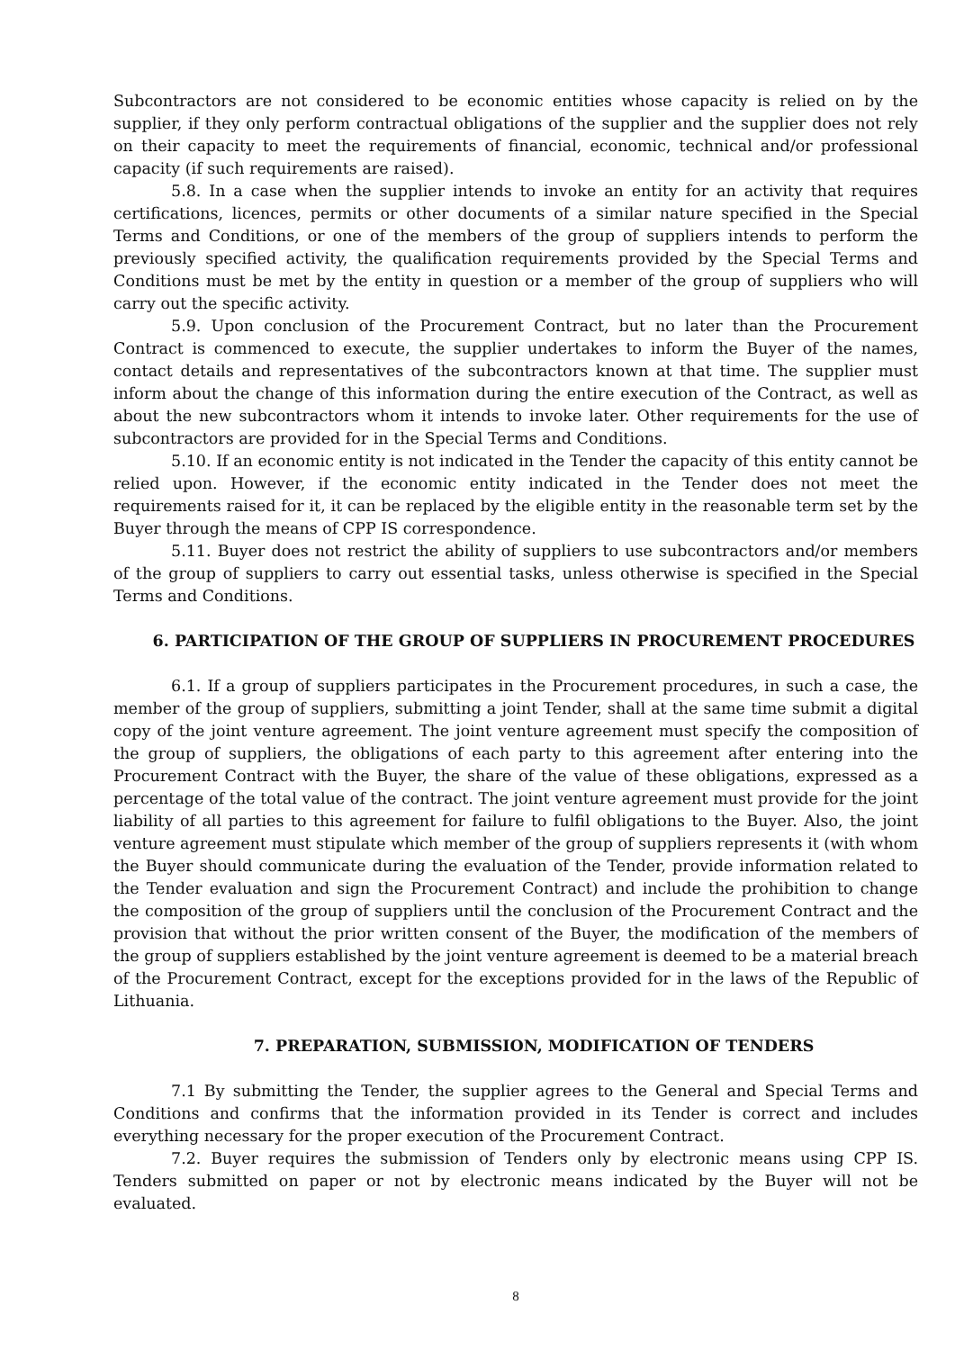Subcontractors are not considered to be economic entities whose capacity is relied on by the supplier, if they only perform contractual obligations of the supplier and the supplier does not rely on their capacity to meet the requirements of financial, economic, technical and/or professional capacity (if such requirements are raised).
5.8. In a case when the supplier intends to invoke an entity for an activity that requires certifications, licences, permits or other documents of a similar nature specified in the Special Terms and Conditions, or one of the members of the group of suppliers intends to perform the previously specified activity, the qualification requirements provided by the Special Terms and Conditions must be met by the entity in question or a member of the group of suppliers who will carry out the specific activity.
5.9. Upon conclusion of the Procurement Contract, but no later than the Procurement Contract is commenced to execute, the supplier undertakes to inform the Buyer of the names, contact details and representatives of the subcontractors known at that time. The supplier must inform about the change of this information during the entire execution of the Contract, as well as about the new subcontractors whom it intends to invoke later. Other requirements for the use of subcontractors are provided for in the Special Terms and Conditions.
5.10. If an economic entity is not indicated in the Tender the capacity of this entity cannot be relied upon. However, if the economic entity indicated in the Tender does not meet the requirements raised for it, it can be replaced by the eligible entity in the reasonable term set by the Buyer through the means of CPP IS correspondence.
5.11. Buyer does not restrict the ability of suppliers to use subcontractors and/or members of the group of suppliers to carry out essential tasks, unless otherwise is specified in the Special Terms and Conditions.
6. PARTICIPATION OF THE GROUP OF SUPPLIERS IN PROCUREMENT PROCEDURES
6.1. If a group of suppliers participates in the Procurement procedures, in such a case, the member of the group of suppliers, submitting a joint Tender, shall at the same time submit a digital copy of the joint venture agreement. The joint venture agreement must specify the composition of the group of suppliers, the obligations of each party to this agreement after entering into the Procurement Contract with the Buyer, the share of the value of these obligations, expressed as a percentage of the total value of the contract. The joint venture agreement must provide for the joint liability of all parties to this agreement for failure to fulfil obligations to the Buyer. Also, the joint venture agreement must stipulate which member of the group of suppliers represents it (with whom the Buyer should communicate during the evaluation of the Tender, provide information related to the Tender evaluation and sign the Procurement Contract) and include the prohibition to change the composition of the group of suppliers until the conclusion of the Procurement Contract and the provision that without the prior written consent of the Buyer, the modification of the members of the group of suppliers established by the joint venture agreement is deemed to be a material breach of the Procurement Contract, except for the exceptions provided for in the laws of the Republic of Lithuania.
7. PREPARATION, SUBMISSION, MODIFICATION OF TENDERS
7.1 By submitting the Tender, the supplier agrees to the General and Special Terms and Conditions and confirms that the information provided in its Tender is correct and includes everything necessary for the proper execution of the Procurement Contract.
7.2. Buyer requires the submission of Tenders only by electronic means using CPP IS. Tenders submitted on paper or not by electronic means indicated by the Buyer will not be evaluated.
8